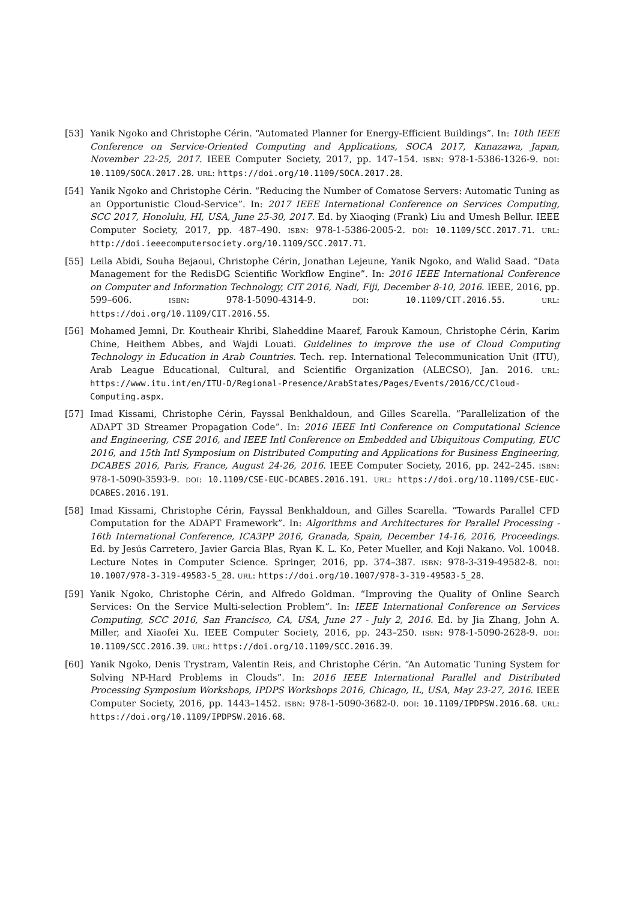[53] Yanik Ngoko and Christophe Cérin. “Automated Planner for Energy-Efficient Buildings”. In: 10th IEEE Conference on Service-Oriented Computing and Applications, SOCA 2017, Kanazawa, Japan, November 22-25, 2017. IEEE Computer Society, 2017, pp. 147–154. ISBN: 978-1-5386-1326-9. DOI: 10.1109/SOCA.2017.28. URL: https://doi.org/10.1109/SOCA.2017.28.
[54] Yanik Ngoko and Christophe Cérin. “Reducing the Number of Comatose Servers: Automatic Tuning as an Opportunistic Cloud-Service”. In: 2017 IEEE International Conference on Services Computing, SCC 2017, Honolulu, HI, USA, June 25-30, 2017. Ed. by Xiaoqing (Frank) Liu and Umesh Bellur. IEEE Computer Society, 2017, pp. 487–490. ISBN: 978-1-5386-2005-2. DOI: 10.1109/SCC.2017.71. URL: http://doi.ieeecomputersociety.org/10.1109/SCC.2017.71.
[55] Leila Abidi, Souha Bejaoui, Christophe Cérin, Jonathan Lejeune, Yanik Ngoko, and Walid Saad. “Data Management for the RedisDG Scientific Workflow Engine”. In: 2016 IEEE International Conference on Computer and Information Technology, CIT 2016, Nadi, Fiji, December 8-10, 2016. IEEE, 2016, pp. 599–606. ISBN: 978-1-5090-4314-9. DOI: 10.1109/CIT.2016.55. URL: https://doi.org/10.1109/CIT.2016.55.
[56] Mohamed Jemni, Dr. Koutheair Khribi, Slaheddine Maaref, Farouk Kamoun, Christophe Cérin, Karim Chine, Heithem Abbes, and Wajdi Louati. Guidelines to improve the use of Cloud Computing Technology in Education in Arab Countries. Tech. rep. International Telecommunication Unit (ITU), Arab League Educational, Cultural, and Scientific Organization (ALECSO), Jan. 2016. URL: https://www.itu.int/en/ITU-D/Regional-Presence/ArabStates/Pages/Events/2016/CC/Cloud-Computing.aspx.
[57] Imad Kissami, Christophe Cérin, Fayssal Benkhaldoun, and Gilles Scarella. “Parallelization of the ADAPT 3D Streamer Propagation Code”. In: 2016 IEEE Intl Conference on Computational Science and Engineering, CSE 2016, and IEEE Intl Conference on Embedded and Ubiquitous Computing, EUC 2016, and 15th Intl Symposium on Distributed Computing and Applications for Business Engineering, DCABES 2016, Paris, France, August 24-26, 2016. IEEE Computer Society, 2016, pp. 242–245. ISBN: 978-1-5090-3593-9. DOI: 10.1109/CSE-EUC-DCABES.2016.191. URL: https://doi.org/10.1109/CSE-EUC-DCABES.2016.191.
[58] Imad Kissami, Christophe Cérin, Fayssal Benkhaldoun, and Gilles Scarella. “Towards Parallel CFD Computation for the ADAPT Framework”. In: Algorithms and Architectures for Parallel Processing - 16th International Conference, ICA3PP 2016, Granada, Spain, December 14-16, 2016, Proceedings. Ed. by Jesús Carretero, Javier Garcia Blas, Ryan K. L. Ko, Peter Mueller, and Koji Nakano. Vol. 10048. Lecture Notes in Computer Science. Springer, 2016, pp. 374–387. ISBN: 978-3-319-49582-8. DOI: 10.1007/978-3-319-49583-5_28. URL: https://doi.org/10.1007/978-3-319-49583-5_28.
[59] Yanik Ngoko, Christophe Cérin, and Alfredo Goldman. “Improving the Quality of Online Search Services: On the Service Multi-selection Problem”. In: IEEE International Conference on Services Computing, SCC 2016, San Francisco, CA, USA, June 27 - July 2, 2016. Ed. by Jia Zhang, John A. Miller, and Xiaofei Xu. IEEE Computer Society, 2016, pp. 243–250. ISBN: 978-1-5090-2628-9. DOI: 10.1109/SCC.2016.39. URL: https://doi.org/10.1109/SCC.2016.39.
[60] Yanik Ngoko, Denis Trystram, Valentin Reis, and Christophe Cérin. “An Automatic Tuning System for Solving NP-Hard Problems in Clouds”. In: 2016 IEEE International Parallel and Distributed Processing Symposium Workshops, IPDPS Workshops 2016, Chicago, IL, USA, May 23-27, 2016. IEEE Computer Society, 2016, pp. 1443–1452. ISBN: 978-1-5090-3682-0. DOI: 10.1109/IPDPSW.2016.68. URL: https://doi.org/10.1109/IPDPSW.2016.68.